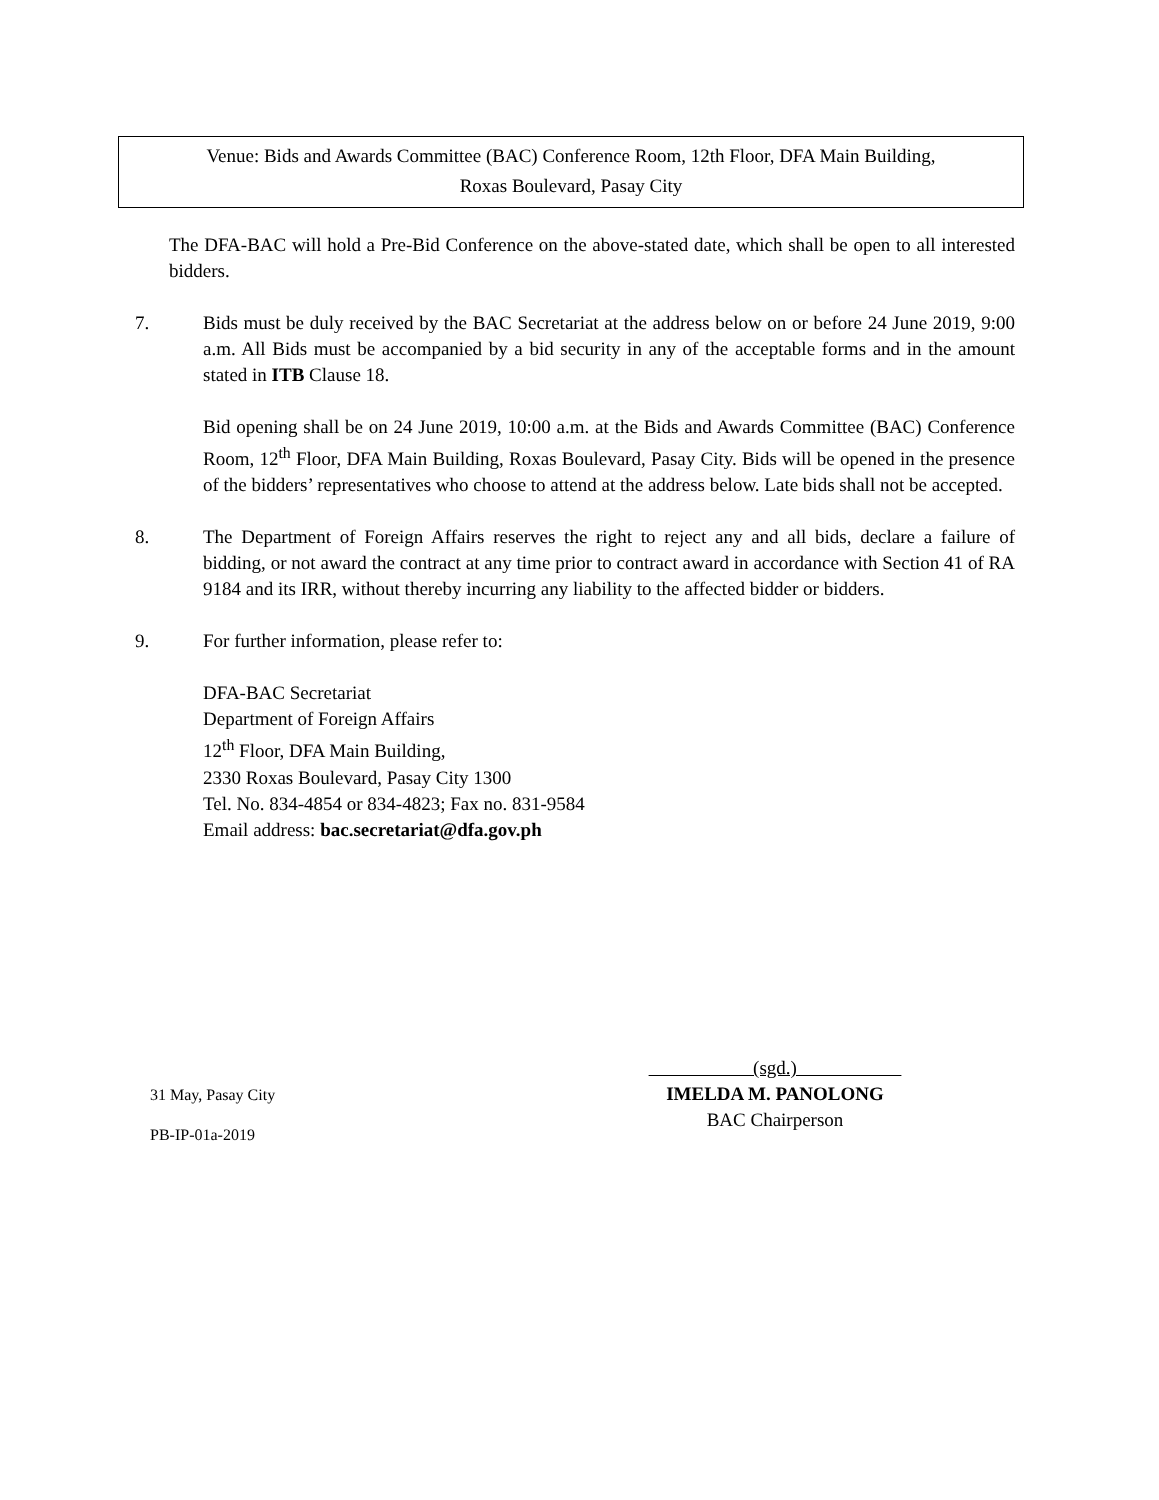Venue: Bids and Awards Committee (BAC) Conference Room, 12th Floor, DFA Main Building,
Roxas Boulevard, Pasay City
The DFA-BAC will hold a Pre-Bid Conference on the above-stated date, which shall be open to all interested bidders.
7. Bids must be duly received by the BAC Secretariat at the address below on or before 24 June 2019, 9:00 a.m. All Bids must be accompanied by a bid security in any of the acceptable forms and in the amount stated in ITB Clause 18.
Bid opening shall be on 24 June 2019, 10:00 a.m. at the Bids and Awards Committee (BAC) Conference Room, 12<sup>th</sup> Floor, DFA Main Building, Roxas Boulevard, Pasay City. Bids will be opened in the presence of the bidders’ representatives who choose to attend at the address below. Late bids shall not be accepted.
8. The Department of Foreign Affairs reserves the right to reject any and all bids, declare a failure of bidding, or not award the contract at any time prior to contract award in accordance with Section 41 of RA 9184 and its IRR, without thereby incurring any liability to the affected bidder or bidders.
9. For further information, please refer to:
DFA-BAC Secretariat
Department of Foreign Affairs
12<sup>th</sup> Floor, DFA Main Building,
2330 Roxas Boulevard, Pasay City 1300
Tel. No. 834-4854 or 834-4823; Fax no. 831-9584
Email address: bac.secretariat@dfa.gov.ph
31 May, Pasay City
PB-IP-01a-2019
(sgd.)
IMELDA M. PANOLONG
BAC Chairperson